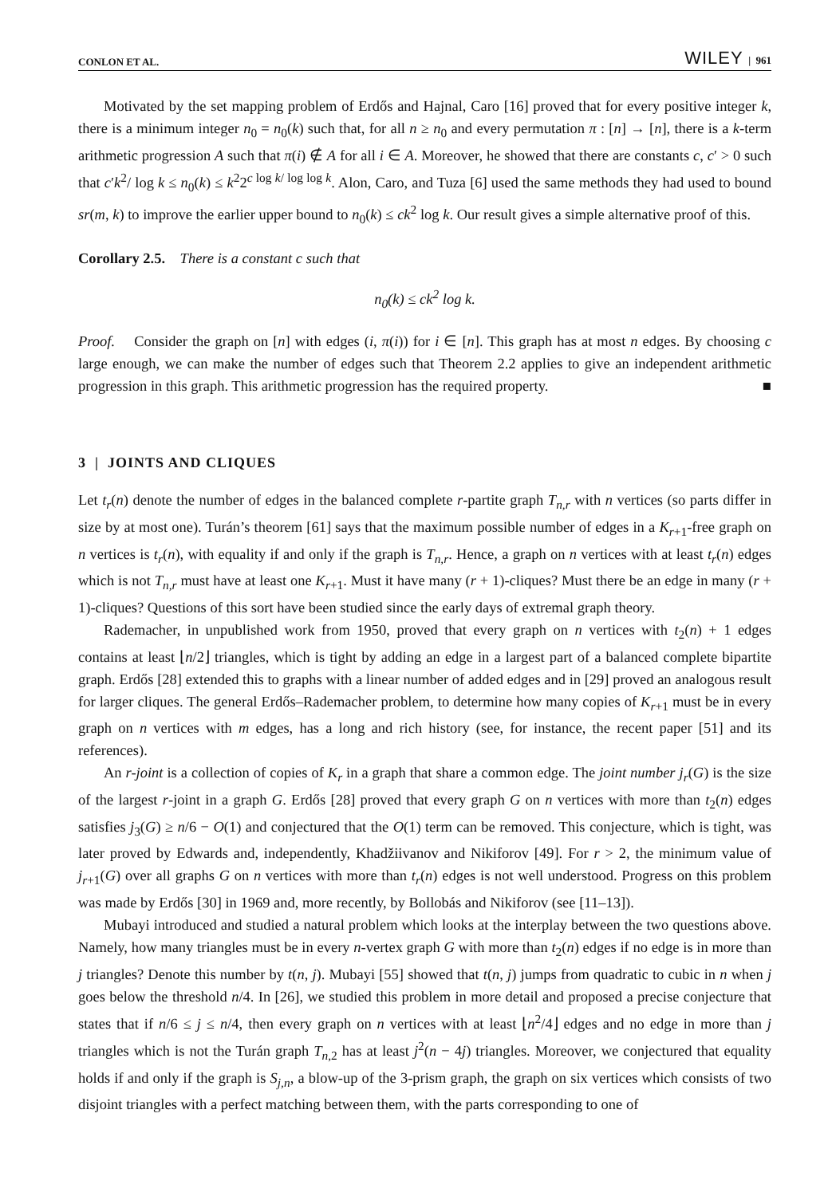CONLON ET AL. WILEY | 961
Motivated by the set mapping problem of Erdős and Hajnal, Caro [16] proved that for every positive integer k, there is a minimum integer n<sub>0</sub> = n<sub>0</sub>(k) such that, for all n ≥ n<sub>0</sub> and every permutation π : [n] → [n], there is a k-term arithmetic progression A such that π(i) ∉ A for all i ∈ A. Moreover, he showed that there are constants c, c′ > 0 such that c′k<sup>2</sup>/ log k ≤ n<sub>0</sub>(k) ≤ k<sup>2</sup>2<sup>c log k/ log log k</sup>. Alon, Caro, and Tuza [6] used the same methods they had used to bound sr(m, k) to improve the earlier upper bound to n<sub>0</sub>(k) ≤ ck<sup>2</sup> log k. Our result gives a simple alternative proof of this.
Corollary 2.5. There is a constant c such that
n<sub>0</sub>(k) ≤ ck<sup>2</sup> log k.
Proof. Consider the graph on [n] with edges (i, π(i)) for i ∈ [n]. This graph has at most n edges. By choosing c large enough, we can make the number of edges such that Theorem 2.2 applies to give an independent arithmetic progression in this graph. This arithmetic progression has the required property. ■
3 | JOINTS AND CLIQUES
Let t<sub>r</sub>(n) denote the number of edges in the balanced complete r-partite graph T<sub>n,r</sub> with n vertices (so parts differ in size by at most one). Turán’s theorem [61] says that the maximum possible number of edges in a K<sub>r+1</sub>-free graph on n vertices is t<sub>r</sub>(n), with equality if and only if the graph is T<sub>n,r</sub>. Hence, a graph on n vertices with at least t<sub>r</sub>(n) edges which is not T<sub>n,r</sub> must have at least one K<sub>r+1</sub>. Must it have many (r + 1)-cliques? Must there be an edge in many (r + 1)-cliques? Questions of this sort have been studied since the early days of extremal graph theory.
Rademacher, in unpublished work from 1950, proved that every graph on n vertices with t<sub>2</sub>(n) + 1 edges contains at least ⌊n/2⌋ triangles, which is tight by adding an edge in a largest part of a balanced complete bipartite graph. Erdős [28] extended this to graphs with a linear number of added edges and in [29] proved an analogous result for larger cliques. The general Erdős–Rademacher problem, to determine how many copies of K<sub>r+1</sub> must be in every graph on n vertices with m edges, has a long and rich history (see, for instance, the recent paper [51] and its references).
An r-joint is a collection of copies of K<sub>r</sub> in a graph that share a common edge. The joint number j<sub>r</sub>(G) is the size of the largest r-joint in a graph G. Erdős [28] proved that every graph G on n vertices with more than t<sub>2</sub>(n) edges satisfies j<sub>3</sub>(G) ≥ n/6 − O(1) and conjectured that the O(1) term can be removed. This conjecture, which is tight, was later proved by Edwards and, independently, Khadžiivanov and Nikiforov [49]. For r > 2, the minimum value of j<sub>r+1</sub>(G) over all graphs G on n vertices with more than t<sub>r</sub>(n) edges is not well understood. Progress on this problem was made by Erdős [30] in 1969 and, more recently, by Bollobás and Nikiforov (see [11–13]).
Mubayi introduced and studied a natural problem which looks at the interplay between the two questions above. Namely, how many triangles must be in every n-vertex graph G with more than t<sub>2</sub>(n) edges if no edge is in more than j triangles? Denote this number by t(n, j). Mubayi [55] showed that t(n, j) jumps from quadratic to cubic in n when j goes below the threshold n/4. In [26], we studied this problem in more detail and proposed a precise conjecture that states that if n/6 ≤ j ≤ n/4, then every graph on n vertices with at least ⌊n<sup>2</sup>/4⌋ edges and no edge in more than j triangles which is not the Turán graph T<sub>n,2</sub> has at least j<sup>2</sup>(n − 4j) triangles. Moreover, we conjectured that equality holds if and only if the graph is S<sub>j,n</sub>, a blow-up of the 3-prism graph, the graph on six vertices which consists of two disjoint triangles with a perfect matching between them, with the parts corresponding to one of